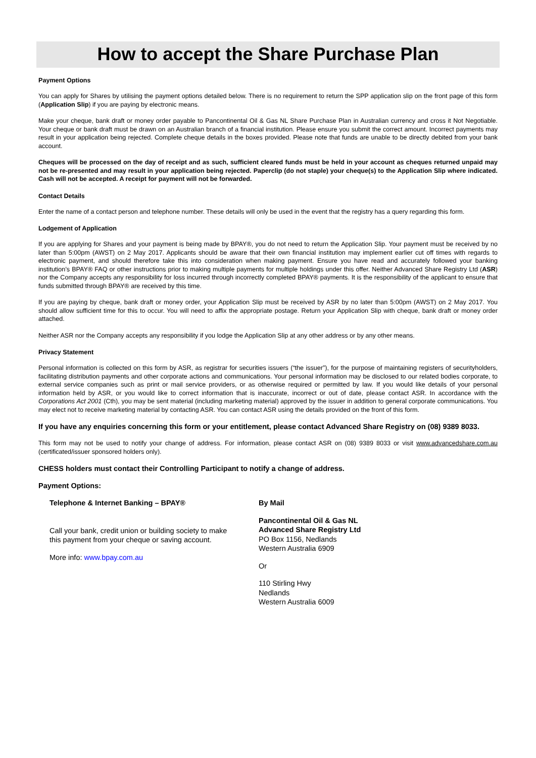How to accept the Share Purchase Plan
Payment Options
You can apply for Shares by utilising the payment options detailed below. There is no requirement to return the SPP application slip on the front page of this form (Application Slip) if you are paying by electronic means.
Make your cheque, bank draft or money order payable to Pancontinental Oil & Gas NL Share Purchase Plan in Australian currency and cross it Not Negotiable. Your cheque or bank draft must be drawn on an Australian branch of a financial institution. Please ensure you submit the correct amount. Incorrect payments may result in your application being rejected. Complete cheque details in the boxes provided. Please note that funds are unable to be directly debited from your bank account.
Cheques will be processed on the day of receipt and as such, sufficient cleared funds must be held in your account as cheques returned unpaid may not be re-presented and may result in your application being rejected. Paperclip (do not staple) your cheque(s) to the Application Slip where indicated. Cash will not be accepted. A receipt for payment will not be forwarded.
Contact Details
Enter the name of a contact person and telephone number. These details will only be used in the event that the registry has a query regarding this form.
Lodgement of Application
If you are applying for Shares and your payment is being made by BPAY®, you do not need to return the Application Slip. Your payment must be received by no later than 5:00pm (AWST) on 2 May 2017. Applicants should be aware that their own financial institution may implement earlier cut off times with regards to electronic payment, and should therefore take this into consideration when making payment. Ensure you have read and accurately followed your banking institution’s BPAY® FAQ or other instructions prior to making multiple payments for multiple holdings under this offer. Neither Advanced Share Registry Ltd (ASR) nor the Company accepts any responsibility for loss incurred through incorrectly completed BPAY® payments. It is the responsibility of the applicant to ensure that funds submitted through BPAY® are received by this time.
If you are paying by cheque, bank draft or money order, your Application Slip must be received by ASR by no later than 5:00pm (AWST) on 2 May 2017. You should allow sufficient time for this to occur. You will need to affix the appropriate postage. Return your Application Slip with cheque, bank draft or money order attached.
Neither ASR nor the Company accepts any responsibility if you lodge the Application Slip at any other address or by any other means.
Privacy Statement
Personal information is collected on this form by ASR, as registrar for securities issuers (“the issuer”), for the purpose of maintaining registers of securityholders, facilitating distribution payments and other corporate actions and communications. Your personal information may be disclosed to our related bodies corporate, to external service companies such as print or mail service providers, or as otherwise required or permitted by law. If you would like details of your personal information held by ASR, or you would like to correct information that is inaccurate, incorrect or out of date, please contact ASR. In accordance with the Corporations Act 2001 (Cth), you may be sent material (including marketing material) approved by the issuer in addition to general corporate communications. You may elect not to receive marketing material by contacting ASR. You can contact ASR using the details provided on the front of this form.
If you have any enquiries concerning this form or your entitlement, please contact Advanced Share Registry on (08) 9389 8033.
This form may not be used to notify your change of address. For information, please contact ASR on (08) 9389 8033 or visit www.advancedshare.com.au (certificated/issuer sponsored holders only).
CHESS holders must contact their Controlling Participant to notify a change of address.
Payment Options:
Telephone & Internet Banking – BPAY®
Call your bank, credit union or building society to make this payment from your cheque or saving account.
More info: www.bpay.com.au
By Mail
Pancontinental Oil & Gas NL
Advanced Share Registry Ltd
PO Box 1156, Nedlands
Western Australia 6909
Or
110 Stirling Hwy
Nedlands
Western Australia 6009